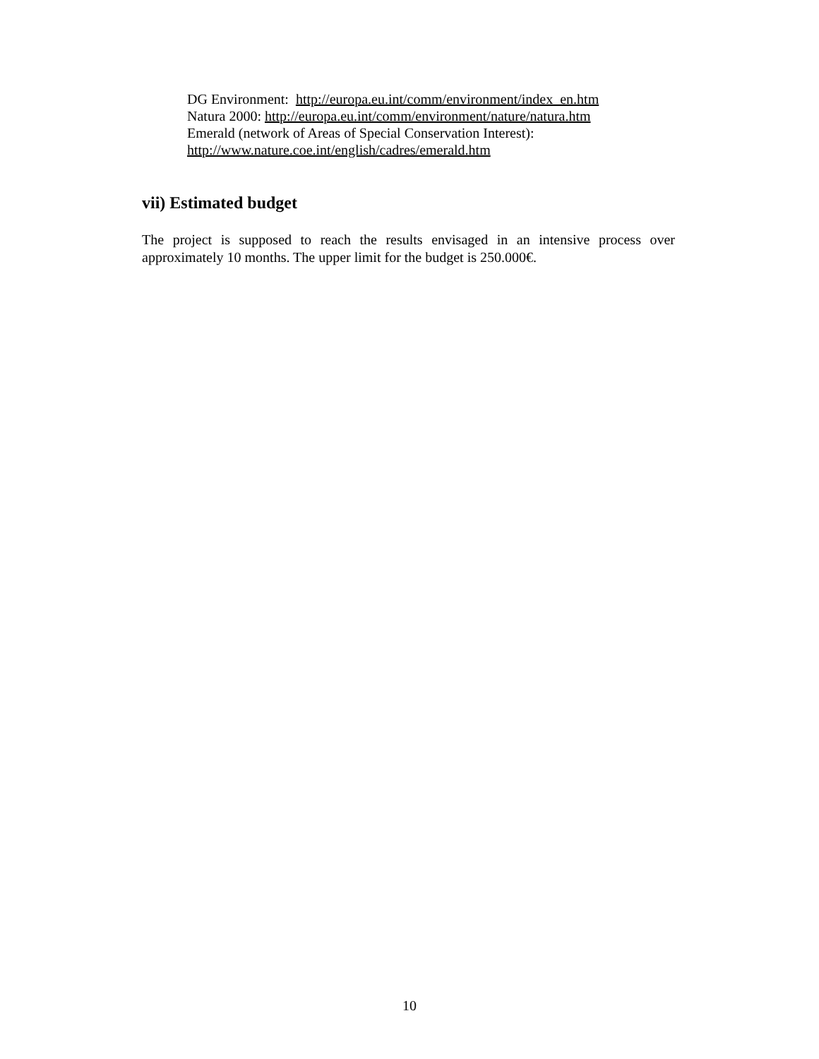DG Environment: http://europa.eu.int/comm/environment/index_en.htm
Natura 2000: http://europa.eu.int/comm/environment/nature/natura.htm
Emerald (network of Areas of Special Conservation Interest):
http://www.nature.coe.int/english/cadres/emerald.htm
vii) Estimated budget
The project is supposed to reach the results envisaged in an intensive process over approximately 10 months. The upper limit for the budget is 250.000€.
10